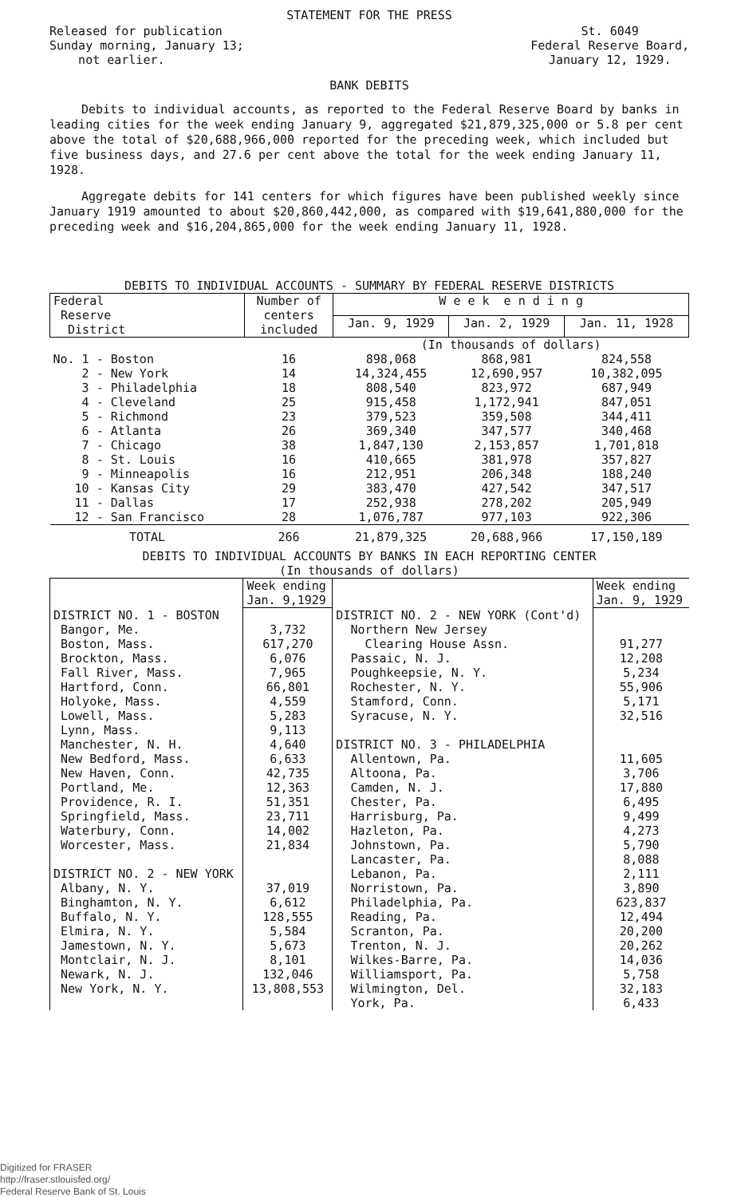STATEMENT FOR THE PRESS
Released for publication
Sunday morning, January 13;
not earlier.
St. 6049
Federal Reserve Board,
January 12, 1929.
BANK DEBITS
Debits to individual accounts, as reported to the Federal Reserve Board by banks in leading cities for the week ending January 9, aggregated $21,879,325,000 or 5.8 per cent above the total of $20,688,966,000 reported for the preceding week, which included but five business days, and 27.6 per cent above the total for the week ending January 11, 1928.
Aggregate debits for 141 centers for which figures have been published weekly since January 1919 amounted to about $20,860,442,000, as compared with $19,641,880,000 for the preceding week and $16,204,865,000 for the week ending January 11, 1928.
DEBITS TO INDIVIDUAL ACCOUNTS - SUMMARY BY FEDERAL RESERVE DISTRICTS
| Federal Reserve District | Number of centers included | W e e k e n d i n g | | |
| --- | --- | --- | --- | --- |
| | | Jan. 9, 1929 | Jan. 2, 1929 | Jan. 11, 1928 |
| | | (In thousands of dollars) | | |
| No. 1 - Boston | 16 | 898,068 | 868,981 | 824,558 |
| 2 - New York | 14 | 14,324,455 | 12,690,957 | 10,382,095 |
| 3 - Philadelphia | 18 | 808,540 | 823,972 | 687,949 |
| 4 - Cleveland | 25 | 915,458 | 1,172,941 | 847,051 |
| 5 - Richmond | 23 | 379,523 | 359,508 | 344,411 |
| 6 - Atlanta | 26 | 369,340 | 347,577 | 340,468 |
| 7 - Chicago | 38 | 1,847,130 | 2,153,857 | 1,701,818 |
| 8 - St. Louis | 16 | 410,665 | 381,978 | 357,827 |
| 9 - Minneapolis | 16 | 212,951 | 206,348 | 188,240 |
| 10 - Kansas City | 29 | 383,470 | 427,542 | 347,517 |
| 11 - Dallas | 17 | 252,938 | 278,202 | 205,949 |
| 12 - San Francisco | 28 | 1,076,787 | 977,103 | 922,306 |
| TOTAL | 266 | 21,879,325 | 20,688,966 | 17,150,189 |
DEBITS TO INDIVIDUAL ACCOUNTS BY BANKS IN EACH REPORTING CENTER
(In thousands of dollars)
| | Week ending Jan. 9,1929 | | Week ending Jan. 9, 1929 |
| --- | --- | --- | --- |
| DISTRICT NO. 1 - BOSTON | | DISTRICT NO. 2 - NEW YORK (Cont'd) | |
| Bangor, Me. | 3,732 | Northern New Jersey | |
| Boston, Mass. | 617,270 | Clearing House Assn. | 91,277 |
| Brockton, Mass. | 6,076 | Passaic, N. J. | 12,208 |
| Fall River, Mass. | 7,965 | Poughkeepsie, N. Y. | 5,234 |
| Hartford, Conn. | 66,801 | Rochester, N. Y. | 55,906 |
| Holyoke, Mass. | 4,559 | Stamford, Conn. | 5,171 |
| Lowell, Mass. | 5,283 | Syracuse, N. Y. | 32,516 |
| Lynn, Mass. | 9,113 | | |
| Manchester, N. H. | 4,640 | DISTRICT NO. 3 - PHILADELPHIA | |
| New Bedford, Mass. | 6,633 | Allentown, Pa. | 11,605 |
| New Haven, Conn. | 42,735 | Altoona, Pa. | 3,706 |
| Portland, Me. | 12,363 | Camden, N. J. | 17,880 |
| Providence, R. I. | 51,351 | Chester, Pa. | 6,495 |
| Springfield, Mass. | 23,711 | Harrisburg, Pa. | 9,499 |
| Waterbury, Conn. | 14,002 | Hazleton, Pa. | 4,273 |
| Worcester, Mass. | 21,834 | Johnstown, Pa. | 5,790 |
| | | Lancaster, Pa. | 8,088 |
| DISTRICT NO. 2 - NEW YORK | | Lebanon, Pa. | 2,111 |
| Albany, N. Y. | 37,019 | Norristown, Pa. | 3,890 |
| Binghamton, N. Y. | 6,612 | Philadelphia, Pa. | 623,837 |
| Buffalo, N. Y. | 128,555 | Reading, Pa. | 12,494 |
| Elmira, N. Y. | 5,584 | Scranton, Pa. | 20,200 |
| Jamestown, N. Y. | 5,673 | Trenton, N. J. | 20,262 |
| Montclair, N. J. | 8,101 | Wilkes-Barre, Pa. | 14,036 |
| Newark, N. J. | 132,046 | Williamsport, Pa. | 5,758 |
| New York, N. Y. | 13,808,553 | Wilmington, Del. | 32,183 |
| | | York, Pa. | 6,433 |
Digitized for FRASER
http://fraser.stlouisfed.org/
Federal Reserve Bank of St. Louis